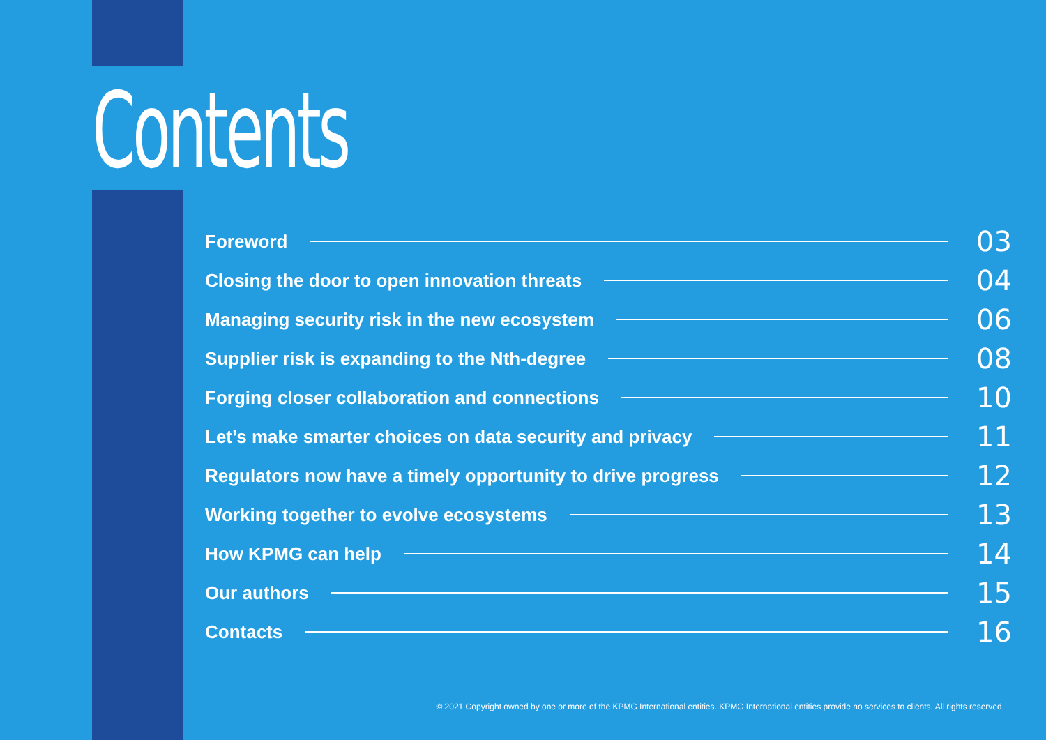Contents
Foreword 03
Closing the door to open innovation threats 04
Managing security risk in the new ecosystem 06
Supplier risk is expanding to the Nth-degree 08
Forging closer collaboration and connections 10
Let’s make smarter choices on data security and privacy 11
Regulators now have a timely opportunity to drive progress 12
Working together to evolve ecosystems 13
How KPMG can help 14
Our authors 15
Contacts 16
© 2021 Copyright owned by one or more of the KPMG International entities. KPMG International entities provide no services to clients. All rights reserved.